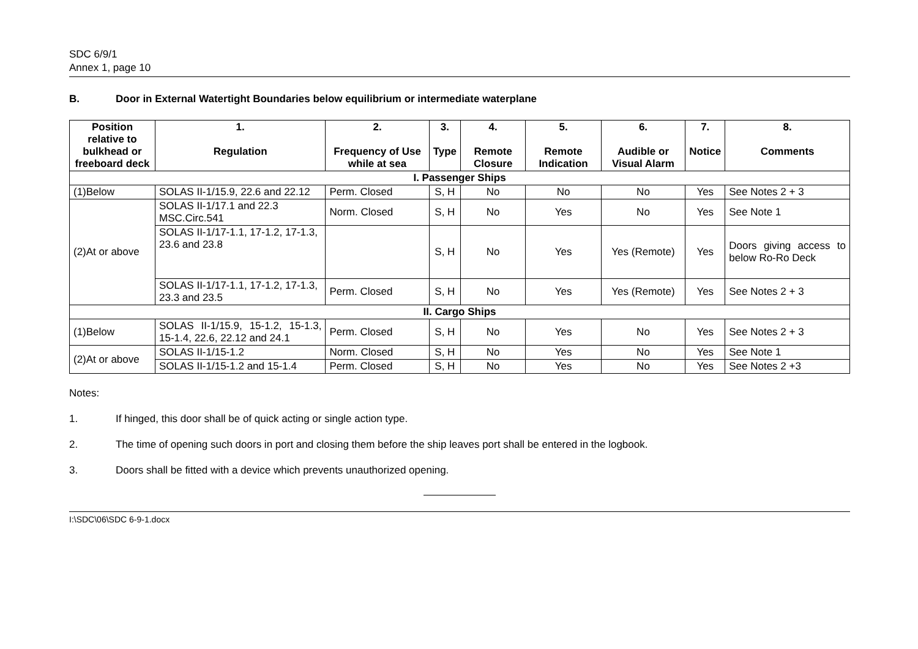SDC 6/9/1
Annex 1, page 10
B. Door in External Watertight Boundaries below equilibrium or intermediate waterplane
| Position relative to bulkhead or freeboard deck | 1. Regulation | 2. Frequency of Use while at sea | 3. Type | 4. Remote Closure | 5. Remote Indication | 6. Audible or Visual Alarm | 7. Notice | 8. Comments |
| --- | --- | --- | --- | --- | --- | --- | --- | --- |
| I. Passenger Ships | | | | | | | | |
| (1)Below | SOLAS II-1/15.9, 22.6 and 22.12 | Perm. Closed | S, H | No | No | No | Yes | See Notes 2 + 3 |
| (2)At or above | SOLAS II-1/17.1 and 22.3 MSC.Circ.541 | Norm. Closed | S, H | No | Yes | No | Yes | See Note 1 |
| | SOLAS II-1/17-1.1, 17-1.2, 17-1.3, 23.6 and 23.8 | | S, H | No | Yes | Yes (Remote) | Yes | Doors giving access to below Ro-Ro Deck |
| | SOLAS II-1/17-1.1, 17-1.2, 17-1.3, 23.3 and 23.5 | Perm. Closed | S, H | No | Yes | Yes (Remote) | Yes | See Notes 2 + 3 |
| II. Cargo Ships | | | | | | | | |
| (1)Below | SOLAS II-1/15.9, 15-1.2, 15-1.3, 15-1.4, 22.6, 22.12 and 24.1 | Perm. Closed | S, H | No | Yes | No | Yes | See Notes 2 + 3 |
| (2)At or above | SOLAS II-1/15-1.2 | Norm. Closed | S, H | No | Yes | No | Yes | See Note 1 |
| | SOLAS II-1/15-1.2 and 15-1.4 | Perm. Closed | S, H | No | Yes | No | Yes | See Notes 2 +3 |
Notes:
1. If hinged, this door shall be of quick acting or single action type.
2. The time of opening such doors in port and closing them before the ship leaves port shall be entered in the logbook.
3. Doors shall be fitted with a device which prevents unauthorized opening.
I:\SDC\06\SDC 6-9-1.docx